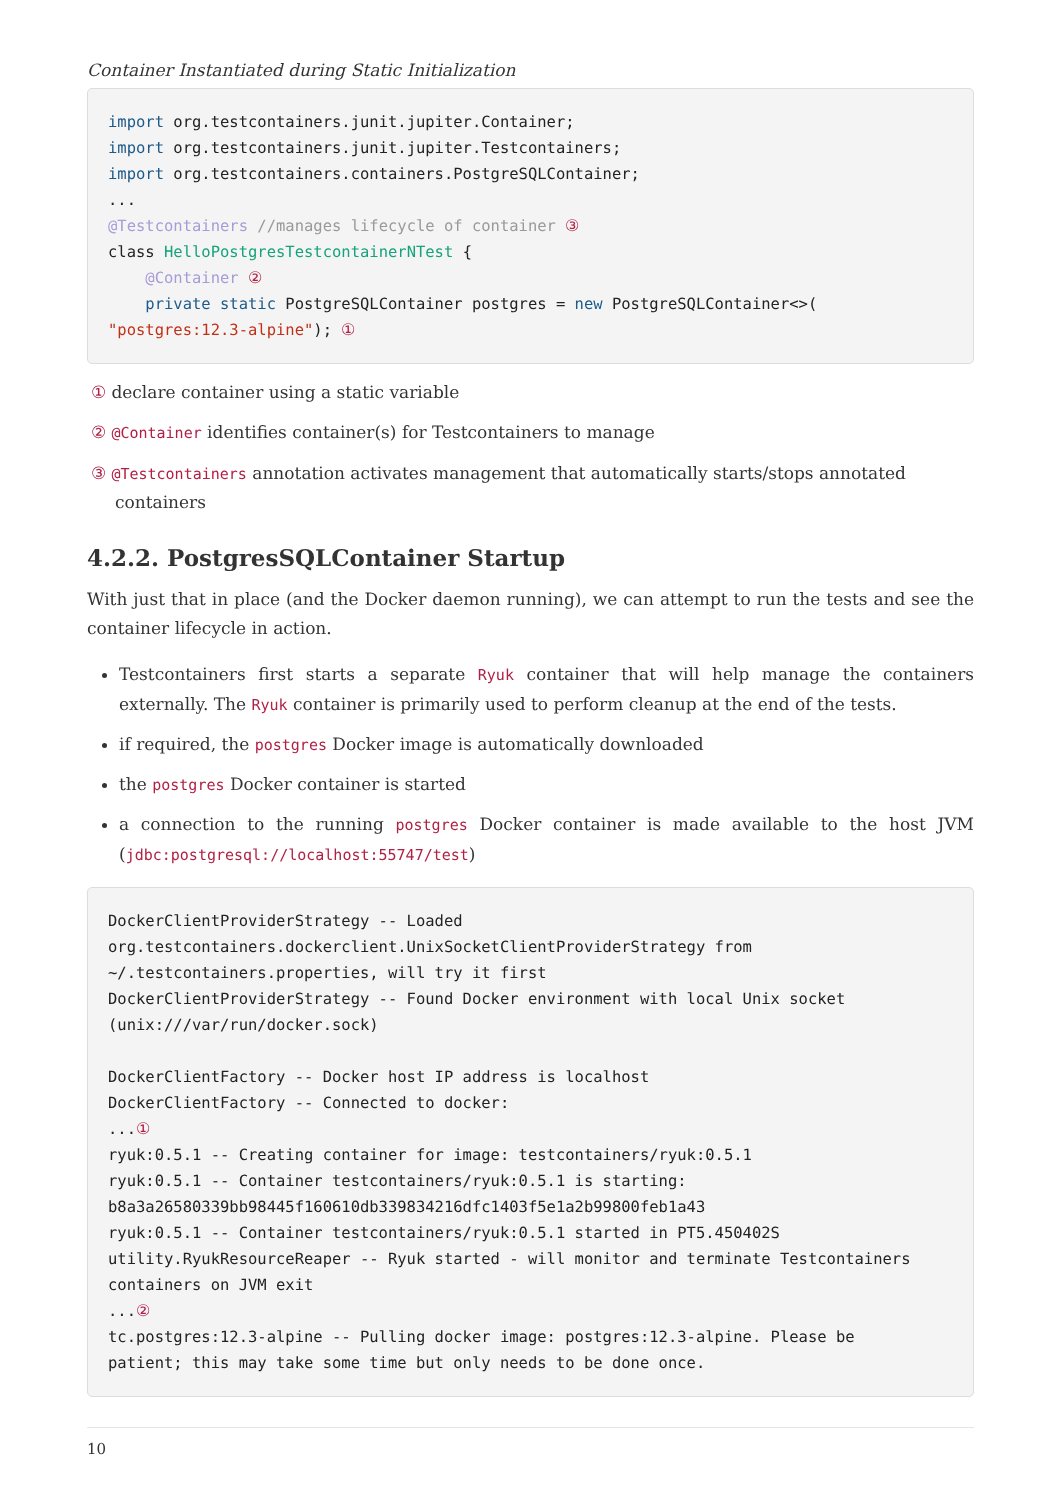Container Instantiated during Static Initialization
import org.testcontainers.junit.jupiter.Container;
import org.testcontainers.junit.jupiter.Testcontainers;
import org.testcontainers.containers.PostgreSQLContainer;
...
@Testcontainers //manages lifecycle of container ③
class HelloPostgresTestcontainerNTest {
    @Container ②
    private static PostgreSQLContainer postgres = new PostgreSQLContainer<>(
"postgres:12.3-alpine"); ①
① declare container using a static variable
② @Container identifies container(s) for Testcontainers to manage
③ @Testcontainers annotation activates management that automatically starts/stops annotated containers
4.2.2. PostgresSQLContainer Startup
With just that in place (and the Docker daemon running), we can attempt to run the tests and see the container lifecycle in action.
Testcontainers first starts a separate Ryuk container that will help manage the containers externally. The Ryuk container is primarily used to perform cleanup at the end of the tests.
if required, the postgres Docker image is automatically downloaded
the postgres Docker container is started
a connection to the running postgres Docker container is made available to the host JVM (jdbc:postgresql://localhost:55747/test)
DockerClientProviderStrategy -- Loaded
org.testcontainers.dockerclient.UnixSocketClientProviderStrategy from
~/.testcontainers.properties, will try it first
DockerClientProviderStrategy -- Found Docker environment with local Unix socket
(unix:///var/run/docker.sock)

DockerClientFactory -- Docker host IP address is localhost
DockerClientFactory -- Connected to docker:
...①
ryuk:0.5.1 -- Creating container for image: testcontainers/ryuk:0.5.1
ryuk:0.5.1 -- Container testcontainers/ryuk:0.5.1 is starting:
b8a3a26580339bb98445f160610db339834216dfc1403f5e1a2b99800feb1a43
ryuk:0.5.1 -- Container testcontainers/ryuk:0.5.1 started in PT5.450402S
utility.RyukResourceReaper -- Ryuk started - will monitor and terminate Testcontainers
containers on JVM exit
...②
tc.postgres:12.3-alpine -- Pulling docker image: postgres:12.3-alpine. Please be
patient; this may take some time but only needs to be done once.
10